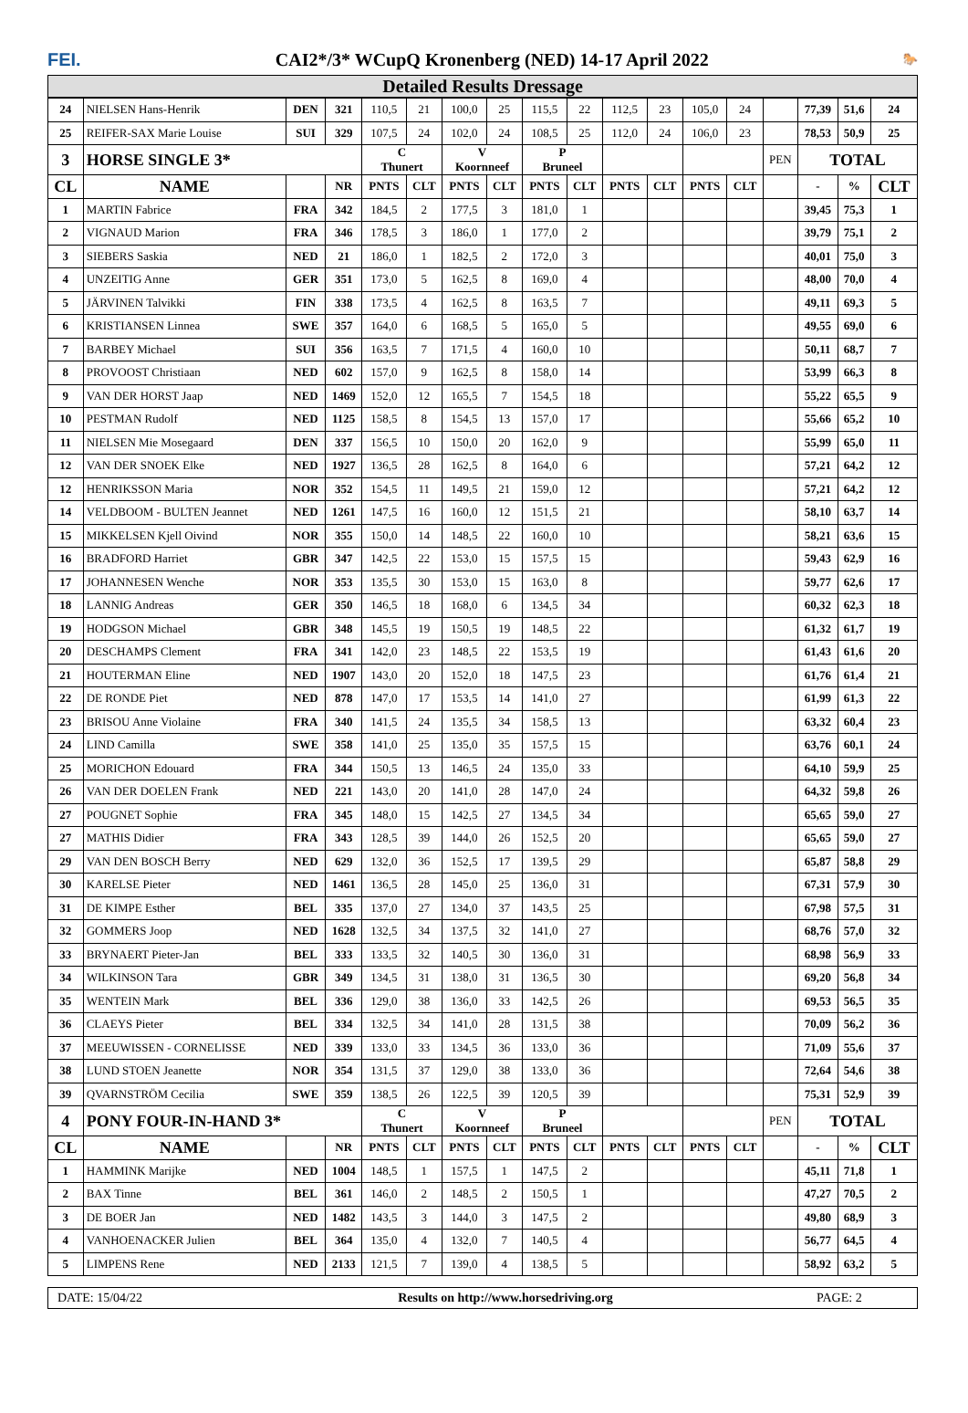FEI. CAI2*/3* WCupQ Kronenberg (NED) 14-17 April 2022 🐎
Detailed Results Dressage
| 24 | NIELSEN Hans-Henrik | DEN | 321 | 110,5 | 21 | 100,0 | 25 | 115,5 | 22 | 112,5 | 23 | 105,0 | 24 | | 77,39 | 51,6 | 24 |
| 25 | REIFER-SAX Marie Louise | SUI | 329 | 107,5 | 24 | 102,0 | 24 | 108,5 | 25 | 112,0 | 24 | 106,0 | 23 | | 78,53 | 50,9 | 25 |
| 3 | HORSE SINGLE 3* | | | C Thunert | | V Koornneef | | P Bruneel | | | | | | PEN | TOTAL | | |
| CL | NAME | | NR | PNTS | CLT | PNTS | CLT | PNTS | CLT | PNTS | CLT | PNTS | CLT | | - | % | CLT |
| 1 | MARTIN Fabrice | FRA | 342 | 184,5 | 2 | 177,5 | 3 | 181,0 | 1 | | | | | | 39,45 | 75,3 | 1 |
| 2 | VIGNAUD Marion | FRA | 346 | 178,5 | 3 | 186,0 | 1 | 177,0 | 2 | | | | | | 39,79 | 75,1 | 2 |
| 3 | SIEBERS Saskia | NED | 21 | 186,0 | 1 | 182,5 | 2 | 172,0 | 3 | | | | | | 40,01 | 75,0 | 3 |
| 4 | UNZEITIG Anne | GER | 351 | 173,0 | 5 | 162,5 | 8 | 169,0 | 4 | | | | | | 48,00 | 70,0 | 4 |
| 5 | JÄRVINEN Talvikki | FIN | 338 | 173,5 | 4 | 162,5 | 8 | 163,5 | 7 | | | | | | 49,11 | 69,3 | 5 |
| 6 | KRISTIANSEN Linnea | SWE | 357 | 164,0 | 6 | 168,5 | 5 | 165,0 | 5 | | | | | | 49,55 | 69,0 | 6 |
| 7 | BARBEY Michael | SUI | 356 | 163,5 | 7 | 171,5 | 4 | 160,0 | 10 | | | | | | 50,11 | 68,7 | 7 |
| 8 | PROVOOST Christiaan | NED | 602 | 157,0 | 9 | 162,5 | 8 | 158,0 | 14 | | | | | | 53,99 | 66,3 | 8 |
| 9 | VAN DER HORST Jaap | NED | 1469 | 152,0 | 12 | 165,5 | 7 | 154,5 | 18 | | | | | | 55,22 | 65,5 | 9 |
| 10 | PESTMAN Rudolf | NED | 1125 | 158,5 | 8 | 154,5 | 13 | 157,0 | 17 | | | | | | 55,66 | 65,2 | 10 |
| 11 | NIELSEN Mie Mosegaard | DEN | 337 | 156,5 | 10 | 150,0 | 20 | 162,0 | 9 | | | | | | 55,99 | 65,0 | 11 |
| 12 | VAN DER SNOEK Elke | NED | 1927 | 136,5 | 28 | 162,5 | 8 | 164,0 | 6 | | | | | | 57,21 | 64,2 | 12 |
| 12 | HENRIKSSON Maria | NOR | 352 | 154,5 | 11 | 149,5 | 21 | 159,0 | 12 | | | | | | 57,21 | 64,2 | 12 |
| 14 | VELDBOOM - BULTEN Jeannet | NED | 1261 | 147,5 | 16 | 160,0 | 12 | 151,5 | 21 | | | | | | 58,10 | 63,7 | 14 |
| 15 | MIKKELSEN Kjell Oivind | NOR | 355 | 150,0 | 14 | 148,5 | 22 | 160,0 | 10 | | | | | | 58,21 | 63,6 | 15 |
| 16 | BRADFORD Harriet | GBR | 347 | 142,5 | 22 | 153,0 | 15 | 157,5 | 15 | | | | | | 59,43 | 62,9 | 16 |
| 17 | JOHANNESEN Wenche | NOR | 353 | 135,5 | 30 | 153,0 | 15 | 163,0 | 8 | | | | | | 59,77 | 62,6 | 17 |
| 18 | LANNIG Andreas | GER | 350 | 146,5 | 18 | 168,0 | 6 | 134,5 | 34 | | | | | | 60,32 | 62,3 | 18 |
| 19 | HODGSON Michael | GBR | 348 | 145,5 | 19 | 150,5 | 19 | 148,5 | 22 | | | | | | 61,32 | 61,7 | 19 |
| 20 | DESCHAMPS Clement | FRA | 341 | 142,0 | 23 | 148,5 | 22 | 153,5 | 19 | | | | | | 61,43 | 61,6 | 20 |
| 21 | HOUTERMAN Eline | NED | 1907 | 143,0 | 20 | 152,0 | 18 | 147,5 | 23 | | | | | | 61,76 | 61,4 | 21 |
| 22 | DE RONDE Piet | NED | 878 | 147,0 | 17 | 153,5 | 14 | 141,0 | 27 | | | | | | 61,99 | 61,3 | 22 |
| 23 | BRISOU Anne Violaine | FRA | 340 | 141,5 | 24 | 135,5 | 34 | 158,5 | 13 | | | | | | 63,32 | 60,4 | 23 |
| 24 | LIND Camilla | SWE | 358 | 141,0 | 25 | 135,0 | 35 | 157,5 | 15 | | | | | | 63,76 | 60,1 | 24 |
| 25 | MORICHON Edouard | FRA | 344 | 150,5 | 13 | 146,5 | 24 | 135,0 | 33 | | | | | | 64,10 | 59,9 | 25 |
| 26 | VAN DER DOELEN Frank | NED | 221 | 143,0 | 20 | 141,0 | 28 | 147,0 | 24 | | | | | | 64,32 | 59,8 | 26 |
| 27 | POUGNET Sophie | FRA | 345 | 148,0 | 15 | 142,5 | 27 | 134,5 | 34 | | | | | | 65,65 | 59,0 | 27 |
| 27 | MATHIS Didier | FRA | 343 | 128,5 | 39 | 144,0 | 26 | 152,5 | 20 | | | | | | 65,65 | 59,0 | 27 |
| 29 | VAN DEN BOSCH Berry | NED | 629 | 132,0 | 36 | 152,5 | 17 | 139,5 | 29 | | | | | | 65,87 | 58,8 | 29 |
| 30 | KARELSE Pieter | NED | 1461 | 136,5 | 28 | 145,0 | 25 | 136,0 | 31 | | | | | | 67,31 | 57,9 | 30 |
| 31 | DE KIMPE Esther | BEL | 335 | 137,0 | 27 | 134,0 | 37 | 143,5 | 25 | | | | | | 67,98 | 57,5 | 31 |
| 32 | GOMMERS Joop | NED | 1628 | 132,5 | 34 | 137,5 | 32 | 141,0 | 27 | | | | | | 68,76 | 57,0 | 32 |
| 33 | BRYNAERT Pieter-Jan | BEL | 333 | 133,5 | 32 | 140,5 | 30 | 136,0 | 31 | | | | | | 68,98 | 56,9 | 33 |
| 34 | WILKINSON Tara | GBR | 349 | 134,5 | 31 | 138,0 | 31 | 136,5 | 30 | | | | | | 69,20 | 56,8 | 34 |
| 35 | WENTEIN Mark | BEL | 336 | 129,0 | 38 | 136,0 | 33 | 142,5 | 26 | | | | | | 69,53 | 56,5 | 35 |
| 36 | CLAEYS Pieter | BEL | 334 | 132,5 | 34 | 141,0 | 28 | 131,5 | 38 | | | | | | 70,09 | 56,2 | 36 |
| 37 | MEEUWISSEN - CORNELISSE | NED | 339 | 133,0 | 33 | 134,5 | 36 | 133,0 | 36 | | | | | | 71,09 | 55,6 | 37 |
| 38 | LUND STOEN Jeanette | NOR | 354 | 131,5 | 37 | 129,0 | 38 | 133,0 | 36 | | | | | | 72,64 | 54,6 | 38 |
| 39 | QVARNSTRÖM Cecilia | SWE | 359 | 138,5 | 26 | 122,5 | 39 | 120,5 | 39 | | | | | | 75,31 | 52,9 | 39 |
| 4 | PONY FOUR-IN-HAND 3* | | | C Thunert | | V Koornneef | | P Bruneel | | | | | | PEN | TOTAL | | |
| CL | NAME | | NR | PNTS | CLT | PNTS | CLT | PNTS | CLT | PNTS | CLT | PNTS | CLT | | - | % | CLT |
| 1 | HAMMINK Marijke | NED | 1004 | 148,5 | 1 | 157,5 | 1 | 147,5 | 2 | | | | | | 45,11 | 71,8 | 1 |
| 2 | BAX Tinne | BEL | 361 | 146,0 | 2 | 148,5 | 2 | 150,5 | 1 | | | | | | 47,27 | 70,5 | 2 |
| 3 | DE BOER Jan | NED | 1482 | 143,5 | 3 | 144,0 | 3 | 147,5 | 2 | | | | | | 49,80 | 68,9 | 3 |
| 4 | VANHOENACKER Julien | BEL | 364 | 135,0 | 4 | 132,0 | 7 | 140,5 | 4 | | | | | | 56,77 | 64,5 | 4 |
| 5 | LIMPENS Rene | NED | 2133 | 121,5 | 7 | 139,0 | 4 | 138,5 | 5 | | | | | | 58,92 | 63,2 | 5 |
DATE: 15/04/22 Results on http://www.horsedriving.org PAGE: 2